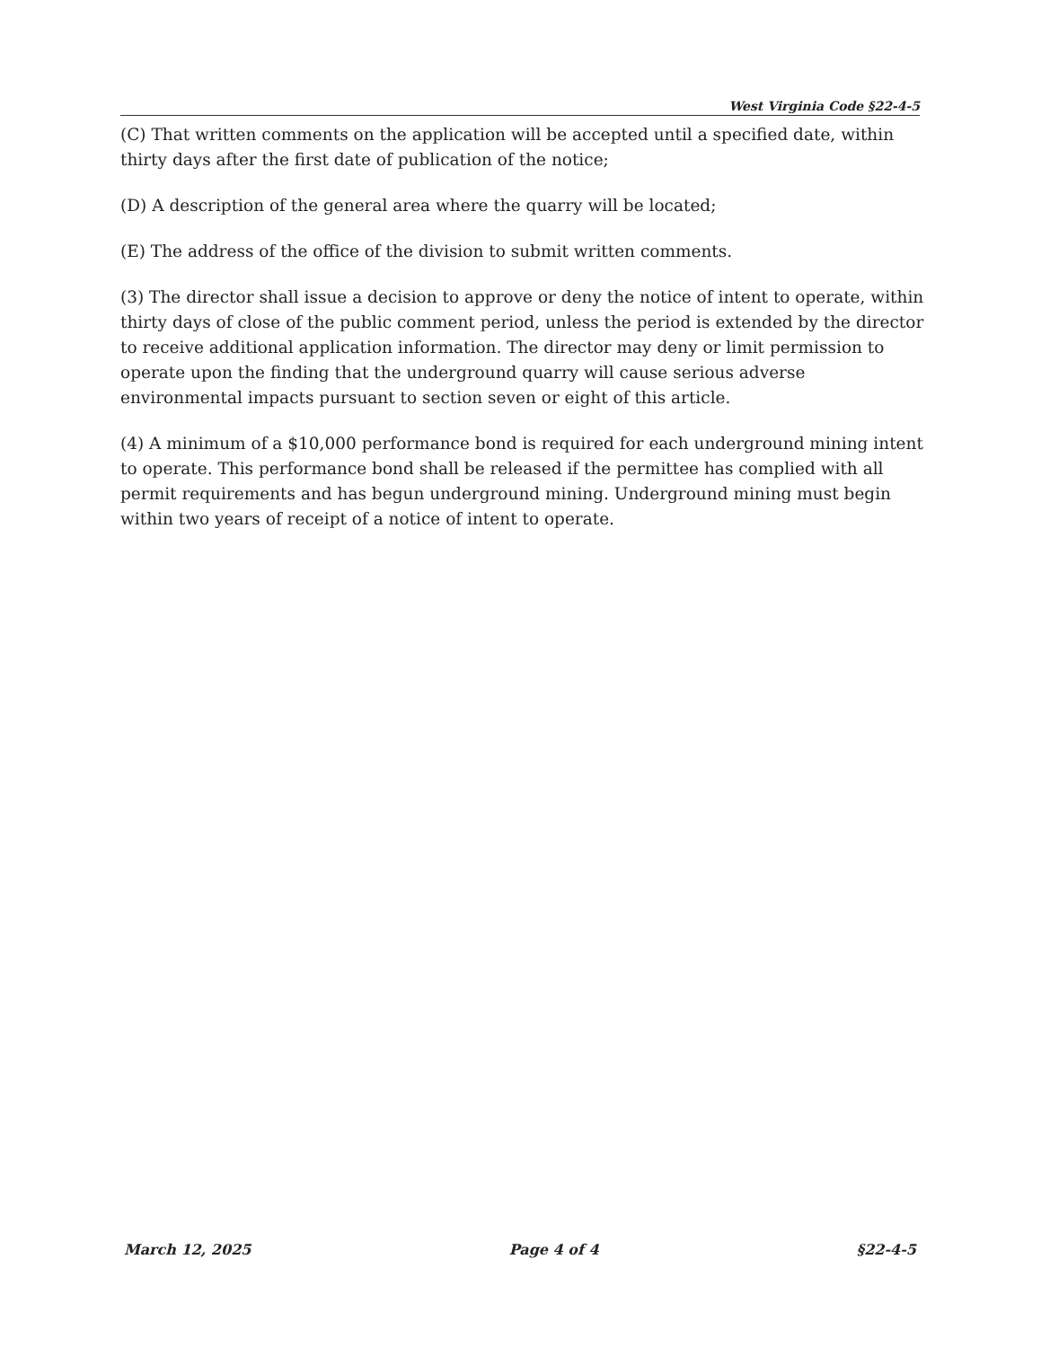West Virginia Code §22-4-5
(C) That written comments on the application will be accepted until a specified date, within thirty days after the first date of publication of the notice;
(D) A description of the general area where the quarry will be located;
(E) The address of the office of the division to submit written comments.
(3) The director shall issue a decision to approve or deny the notice of intent to operate, within thirty days of close of the public comment period, unless the period is extended by the director to receive additional application information. The director may deny or limit permission to operate upon the finding that the underground quarry will cause serious adverse environmental impacts pursuant to section seven or eight of this article.
(4) A minimum of a $10,000 performance bond is required for each underground mining intent to operate. This performance bond shall be released if the permittee has complied with all permit requirements and has begun underground mining. Underground mining must begin within two years of receipt of a notice of intent to operate.
March 12, 2025 Page 4 of 4 §22-4-5